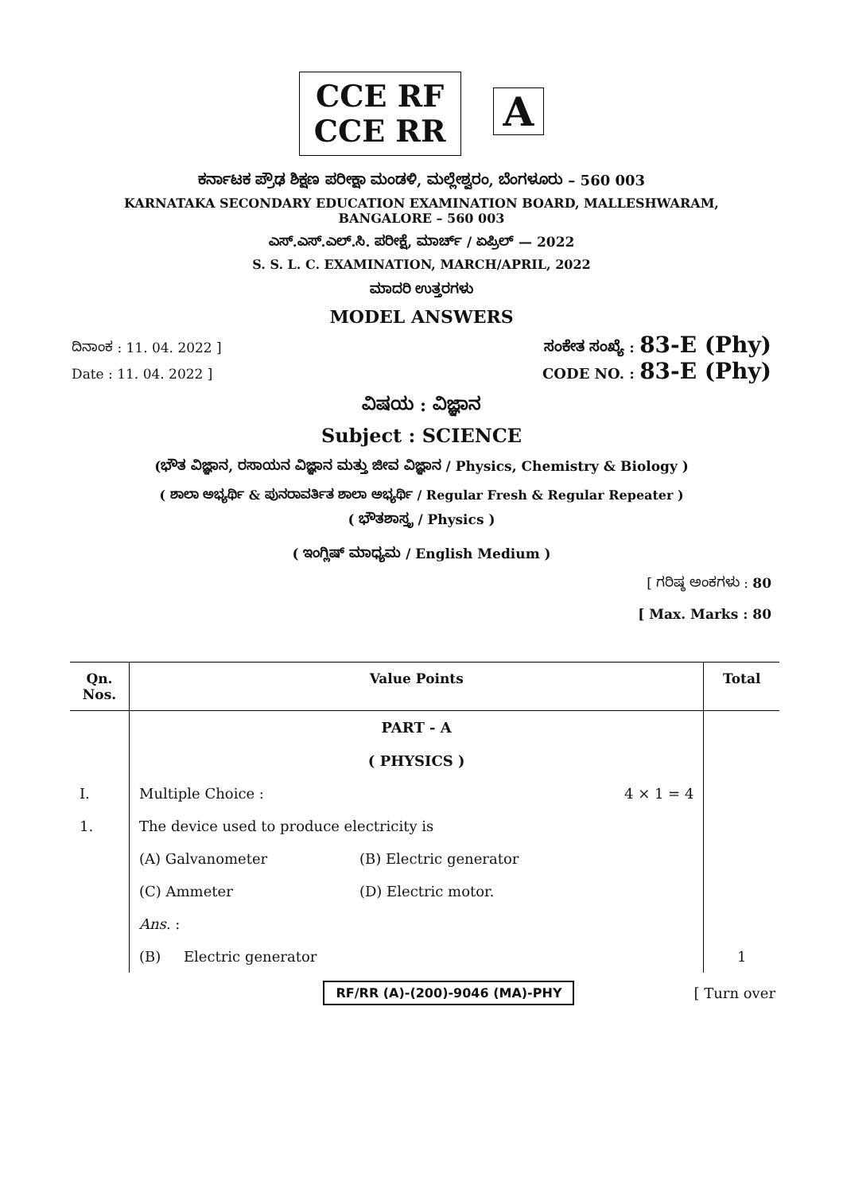CCE RF
CCE RR
A
ಕರ್ನಾಟಕ ಪ್ರೌಢ ಶಿಕ್ಷಣ ಪರೀಕ್ಷಾ ಮಂಡಳಿ, ಮಲ್ಲೇಶ್ವರಂ, ಬೆಂಗಳೂರು – 560 003
KARNATAKA SECONDARY EDUCATION EXAMINATION BOARD, MALLESHWARAM,
BANGALORE – 560 003
ಎಸ್.ಎಸ್.ಎಲ್.ಸಿ. ಪರೀಕ್ಷೆ, ಮಾರ್ಚ್ / ಏಪ್ರಿಲ್ — 2022
S. S. L. C. EXAMINATION, MARCH/APRIL, 2022
ಮಾದರಿ ಉತ್ತರಗಳು
MODEL ANSWERS
ದಿನಾಂಕ : 11. 04. 2022 ] ಸಂಕೇತ ಸಂಖ್ಯೆ : 83-E (Phy)
Date : 11. 04. 2022 ] CODE NO. : 83-E (Phy)
ವಿಷಯ : ವಿಜ್ಞಾನ
Subject : SCIENCE
(ಭೌತ ವಿಜ್ಞಾನ, ರಸಾಯನ ವಿಜ್ಞಾನ ಮತ್ತು ಜೀವ ವಿಜ್ಞಾನ / Physics, Chemistry & Biology )
( ಶಾಲಾ ಅಭ್ಯರ್ಥಿ & ಪುನರಾವರ್ತಿತ ಶಾಲಾ ಅಭ್ಯರ್ಥಿ / Regular Fresh & Regular Repeater )
( ಭೌತಶಾಸ್ತ್ರ / Physics )
( ಇಂಗ್ಲಿಷ್ ಮಾಧ್ಯಮ / English Medium )
[ ಗರಿಷ್ಠ ಅಂಕಗಳು : 80
[ Max. Marks : 80
| Qn. Nos. | Value Points | | | | Total |
| --- | --- | --- | --- | --- | --- |
| | PART - A ( PHYSICS ) | | | | |
| I. | Multiple Choice : | | | 4 × 1 = 4 | |
| 1. | The device used to produce electricity is | | | | |
| | (A) Galvanometer | | (B) Electric generator | | |
| | (C) Ammeter | | (D) Electric motor. | | |
| | Ans. : | | | | |
| | (B) Electric generator | | | | 1 |
RF/RR (A)-(200)-9046 (MA)-PHY [ Turn over